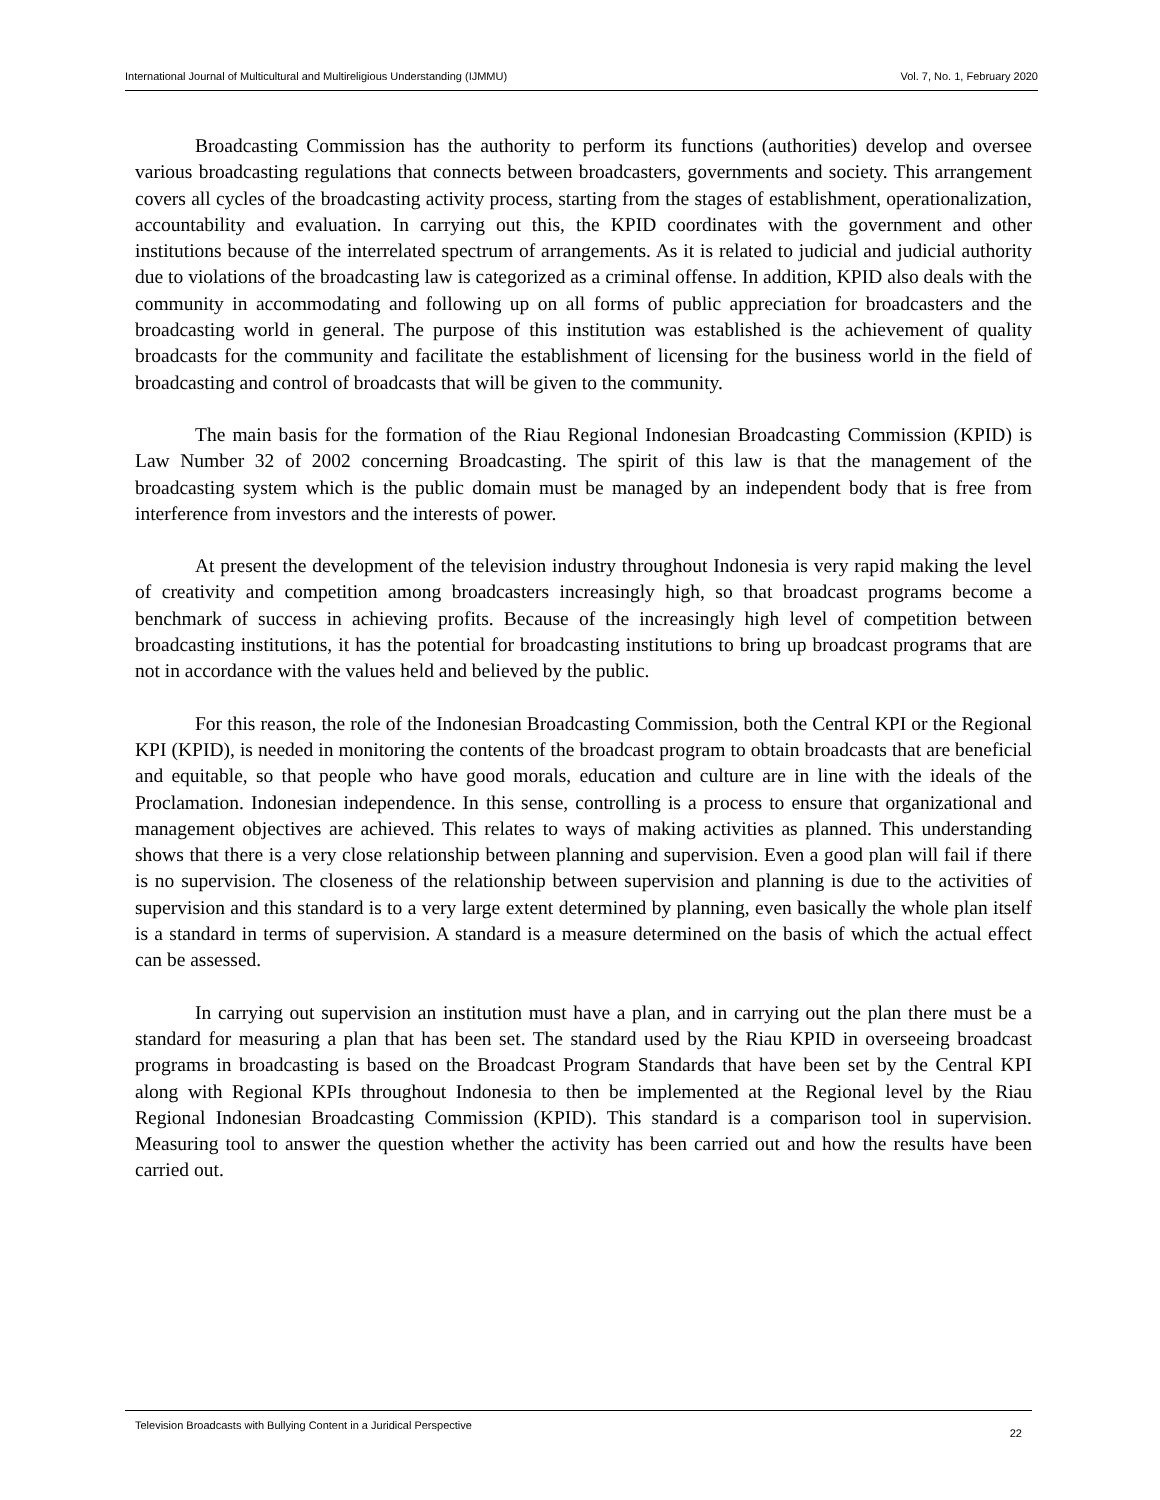International Journal of Multicultural and Multireligious Understanding (IJMMU) Vol. 7, No. 1, February 2020
Broadcasting Commission has the authority to perform its functions (authorities) develop and oversee various broadcasting regulations that connects between broadcasters, governments and society. This arrangement covers all cycles of the broadcasting activity process, starting from the stages of establishment, operationalization, accountability and evaluation. In carrying out this, the KPID coordinates with the government and other institutions because of the interrelated spectrum of arrangements. As it is related to judicial and judicial authority due to violations of the broadcasting law is categorized as a criminal offense. In addition, KPID also deals with the community in accommodating and following up on all forms of public appreciation for broadcasters and the broadcasting world in general. The purpose of this institution was established is the achievement of quality broadcasts for the community and facilitate the establishment of licensing for the business world in the field of broadcasting and control of broadcasts that will be given to the community.
The main basis for the formation of the Riau Regional Indonesian Broadcasting Commission (KPID) is Law Number 32 of 2002 concerning Broadcasting. The spirit of this law is that the management of the broadcasting system which is the public domain must be managed by an independent body that is free from interference from investors and the interests of power.
At present the development of the television industry throughout Indonesia is very rapid making the level of creativity and competition among broadcasters increasingly high, so that broadcast programs become a benchmark of success in achieving profits. Because of the increasingly high level of competition between broadcasting institutions, it has the potential for broadcasting institutions to bring up broadcast programs that are not in accordance with the values held and believed by the public.
For this reason, the role of the Indonesian Broadcasting Commission, both the Central KPI or the Regional KPI (KPID), is needed in monitoring the contents of the broadcast program to obtain broadcasts that are beneficial and equitable, so that people who have good morals, education and culture are in line with the ideals of the Proclamation. Indonesian independence. In this sense, controlling is a process to ensure that organizational and management objectives are achieved. This relates to ways of making activities as planned. This understanding shows that there is a very close relationship between planning and supervision. Even a good plan will fail if there is no supervision. The closeness of the relationship between supervision and planning is due to the activities of supervision and this standard is to a very large extent determined by planning, even basically the whole plan itself is a standard in terms of supervision. A standard is a measure determined on the basis of which the actual effect can be assessed.
In carrying out supervision an institution must have a plan, and in carrying out the plan there must be a standard for measuring a plan that has been set. The standard used by the Riau KPID in overseeing broadcast programs in broadcasting is based on the Broadcast Program Standards that have been set by the Central KPI along with Regional KPIs throughout Indonesia to then be implemented at the Regional level by the Riau Regional Indonesian Broadcasting Commission (KPID). This standard is a comparison tool in supervision. Measuring tool to answer the question whether the activity has been carried out and how the results have been carried out.
Television Broadcasts with Bullying Content in a Juridical Perspective 22